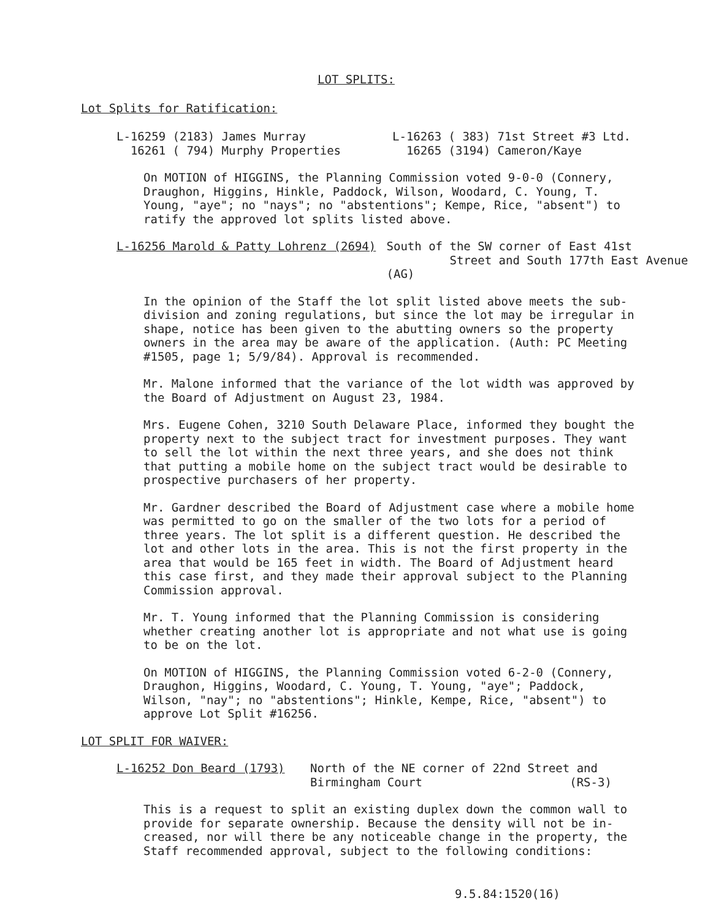LOT SPLITS:
Lot Splits for Ratification:
L-16259 (2183) James Murray
16261 ( 794) Murphy Properties
L-16263 ( 383) 71st Street #3 Ltd.
16265 (3194) Cameron/Kaye
On MOTION of HIGGINS, the Planning Commission voted 9-0-0 (Connery, Draughon, Higgins, Hinkle, Paddock, Wilson, Woodard, C. Young, T. Young, "aye"; no "nays"; no "abstentions"; Kempe, Rice, "absent") to ratify the approved lot splits listed above.
L-16256 Marold & Patty Lohrenz (2694) South of the SW corner of East 41st
Street and South 177th East Avenue (AG)
In the opinion of the Staff the lot split listed above meets the sub-division and zoning regulations, but since the lot may be irregular in shape, notice has been given to the abutting owners so the property owners in the area may be aware of the application. (Auth: PC Meeting #1505, page 1; 5/9/84). Approval is recommended.
Mr. Malone informed that the variance of the lot width was approved by the Board of Adjustment on August 23, 1984.
Mrs. Eugene Cohen, 3210 South Delaware Place, informed they bought the property next to the subject tract for investment purposes. They want to sell the lot within the next three years, and she does not think that putting a mobile home on the subject tract would be desirable to prospective purchasers of her property.
Mr. Gardner described the Board of Adjustment case where a mobile home was permitted to go on the smaller of the two lots for a period of three years. The lot split is a different question. He described the lot and other lots in the area. This is not the first property in the area that would be 165 feet in width. The Board of Adjustment heard this case first, and they made their approval subject to the Planning Commission approval.
Mr. T. Young informed that the Planning Commission is considering whether creating another lot is appropriate and not what use is going to be on the lot.
On MOTION of HIGGINS, the Planning Commission voted 6-2-0 (Connery, Draughon, Higgins, Woodard, C. Young, T. Young, "aye"; Paddock, Wilson, "nay"; no "abstentions"; Hinkle, Kempe, Rice, "absent") to approve Lot Split #16256.
LOT SPLIT FOR WAIVER:
L-16252 Don Beard (1793) North of the NE corner of 22nd Street and
Birmingham Court (RS-3)
This is a request to split an existing duplex down the common wall to provide for separate ownership. Because the density will not be in-creased, nor will there be any noticeable change in the property, the Staff recommended approval, subject to the following conditions:
9.5.84:1520(16)